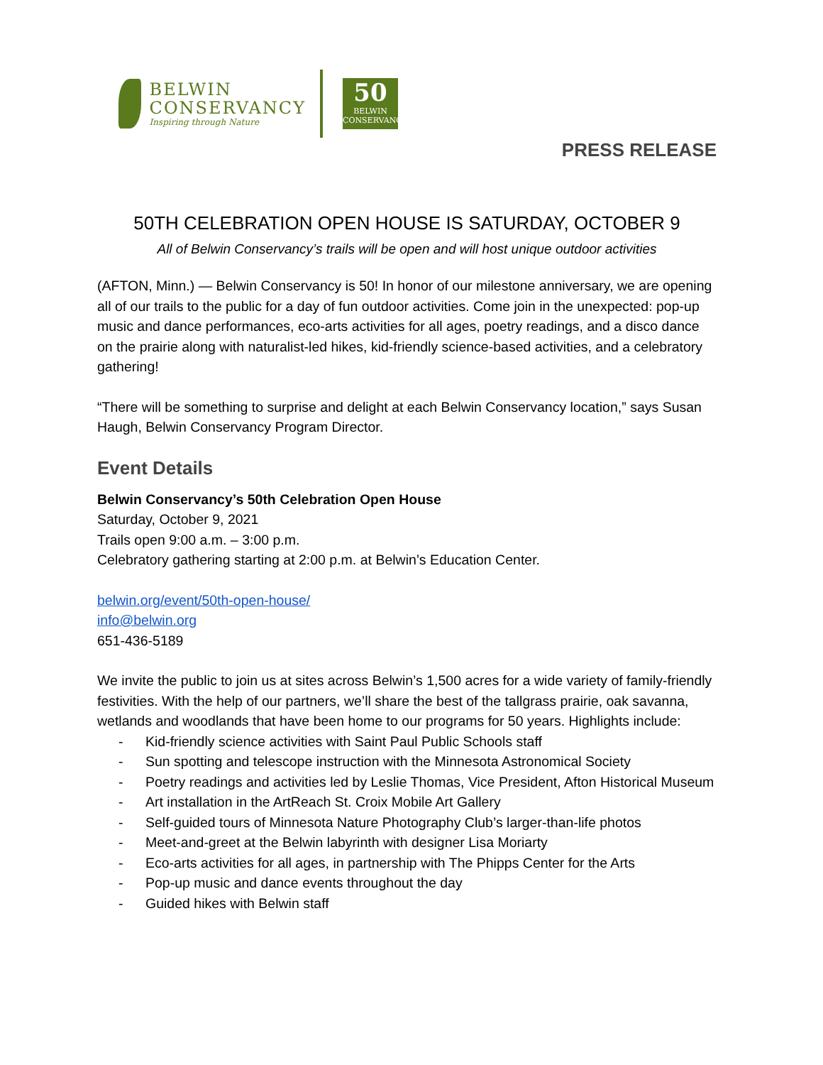BELWIN
CONSERVANCY
Inspiring through Nature
50
BELWIN
CONSERVANCY
PRESS RELEASE
50TH CELEBRATION OPEN HOUSE IS SATURDAY, OCTOBER 9
All of Belwin Conservancy’s trails will be open and will host unique outdoor activities
(AFTON, Minn.) — Belwin Conservancy is 50! In honor of our milestone anniversary, we are opening all of our trails to the public for a day of fun outdoor activities. Come join in the unexpected: pop-up music and dance performances, eco-arts activities for all ages, poetry readings, and a disco dance on the prairie along with naturalist-led hikes, kid-friendly science-based activities, and a celebratory gathering!
“There will be something to surprise and delight at each Belwin Conservancy location,” says Susan Haugh, Belwin Conservancy Program Director.
Event Details
Belwin Conservancy’s 50th Celebration Open House
Saturday, October 9, 2021
Trails open 9:00 a.m. – 3:00 p.m.
Celebratory gathering starting at 2:00 p.m. at Belwin’s Education Center.
belwin.org/event/50th-open-house/
info@belwin.org
651-436-5189
We invite the public to join us at sites across Belwin’s 1,500 acres for a wide variety of family-friendly festivities. With the help of our partners, we’ll share the best of the tallgrass prairie, oak savanna, wetlands and woodlands that have been home to our programs for 50 years. Highlights include:
- Kid-friendly science activities with Saint Paul Public Schools staff
- Sun spotting and telescope instruction with the Minnesota Astronomical Society
- Poetry readings and activities led by Leslie Thomas, Vice President, Afton Historical Museum
- Art installation in the ArtReach St. Croix Mobile Art Gallery
- Self-guided tours of Minnesota Nature Photography Club’s larger-than-life photos
- Meet-and-greet at the Belwin labyrinth with designer Lisa Moriarty
- Eco-arts activities for all ages, in partnership with The Phipps Center for the Arts
- Pop-up music and dance events throughout the day
- Guided hikes with Belwin staff